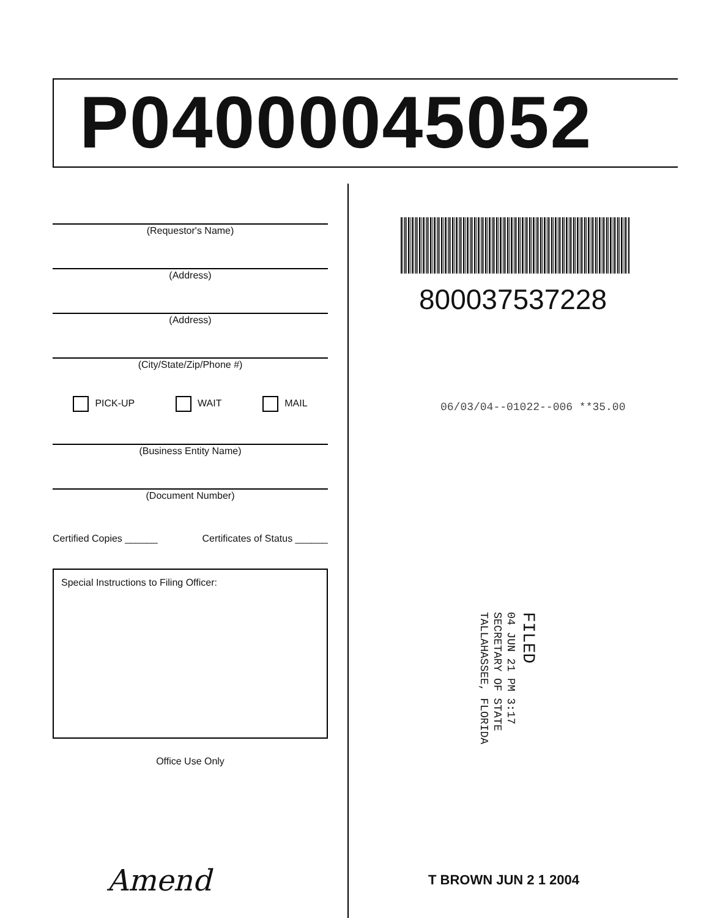P04000045052
(Requestor's Name)
(Address)
(Address)
(City/State/Zip/Phone #)
PICK-UP WAIT MAIL
(Business Entity Name)
(Document Number)
Certified Copies ______ Certificates of Status ______
Special Instructions to Filing Officer:
Office Use Only
Amend
800037537228
06/03/04--01022--006 **35.00
FILED
04 JUN 21 PM 3:17
SECRETARY OF STATE
TALLAHASSEE, FLORIDA
T BROWN JUN 2 1 2004